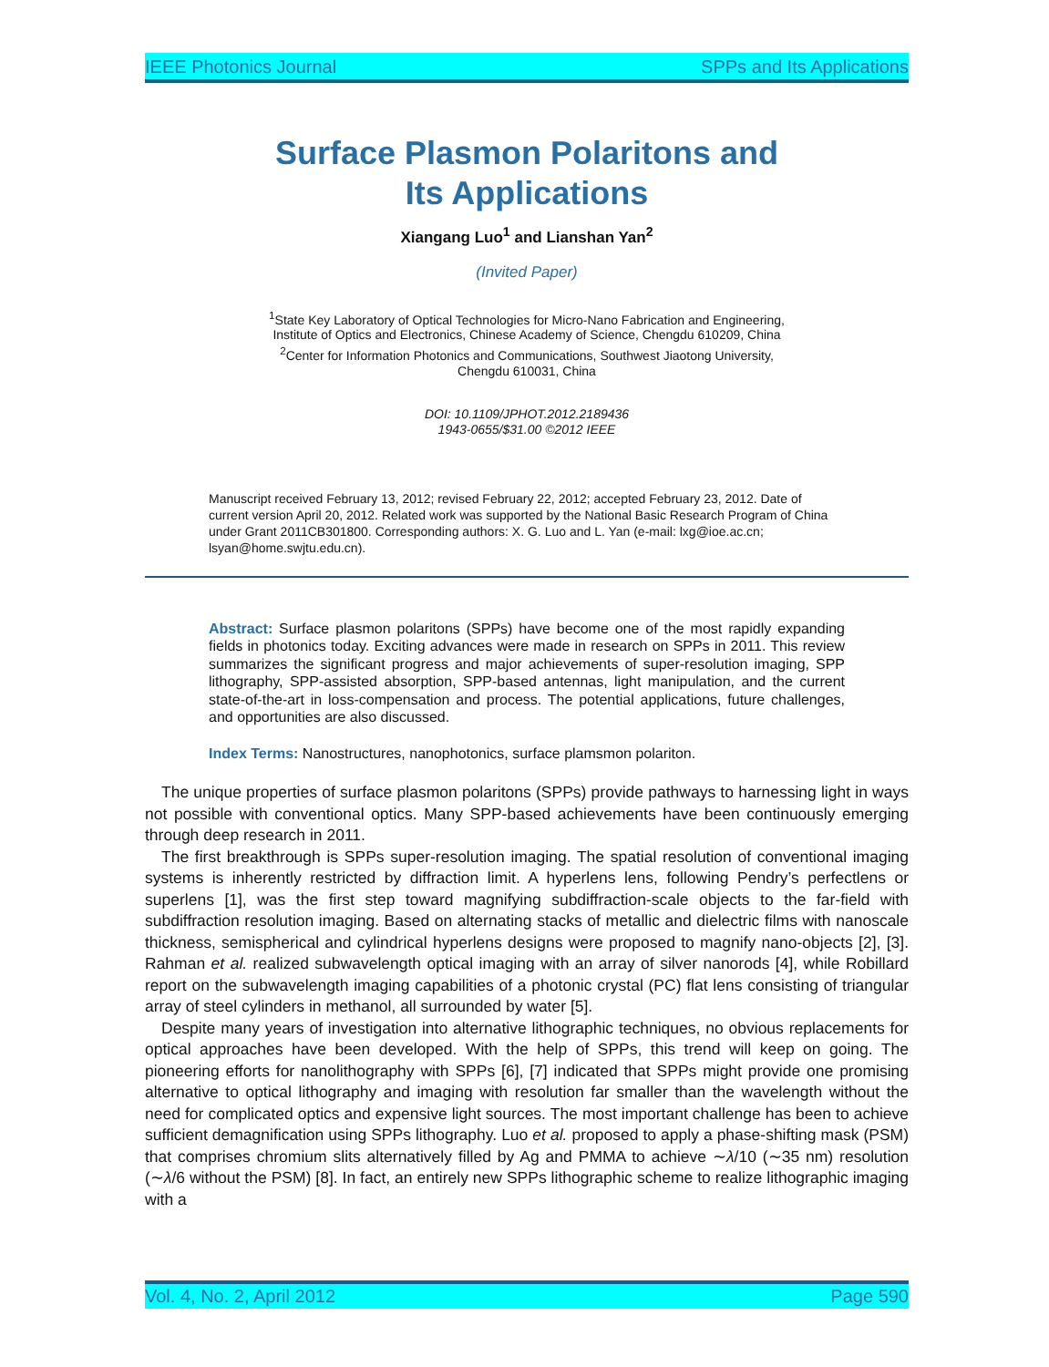IEEE Photonics Journal SPPs and Its Applications
Surface Plasmon Polaritons and
Its Applications
Xiangang Luo<sup>1</sup> and Lianshan Yan<sup>2</sup>
(Invited Paper)
<sup>1</sup> State Key Laboratory of Optical Technologies for Micro-Nano Fabrication and Engineering,
Institute of Optics and Electronics, Chinese Academy of Science, Chengdu 610209, China
<sup>2</sup> Center for Information Photonics and Communications, Southwest Jiaotong University,
Chengdu 610031, China
DOI: 10.1109/JPHOT.2012.2189436
1943-0655/$31.00 ©2012 IEEE
Manuscript received February 13, 2012; revised February 22, 2012; accepted February 23, 2012. Date of current version April 20, 2012. Related work was supported by the National Basic Research Program of China under Grant 2011CB301800. Corresponding authors: X. G. Luo and L. Yan (e-mail: lxg@ioe.ac.cn; lsyan@home.swjtu.edu.cn).
Abstract: Surface plasmon polaritons (SPPs) have become one of the most rapidly expanding fields in photonics today. Exciting advances were made in research on SPPs in 2011. This review summarizes the significant progress and major achievements of super-resolution imaging, SPP lithography, SPP-assisted absorption, SPP-based antennas, light manipulation, and the current state-of-the-art in loss-compensation and process. The potential applications, future challenges, and opportunities are also discussed.
Index Terms: Nanostructures, nanophotonics, surface plamsmon polariton.
The unique properties of surface plasmon polaritons (SPPs) provide pathways to harnessing light in ways not possible with conventional optics. Many SPP-based achievements have been continuously emerging through deep research in 2011.
The first breakthrough is SPPs super-resolution imaging. The spatial resolution of conventional imaging systems is inherently restricted by diffraction limit. A hyperlens lens, following Pendry’s perfectlens or superlens [1], was the first step toward magnifying subdiffraction-scale objects to the far-field with subdiffraction resolution imaging. Based on alternating stacks of metallic and dielectric films with nanoscale thickness, semispherical and cylindrical hyperlens designs were proposed to magnify nano-objects [2], [3]. Rahman et al. realized subwavelength optical imaging with an array of silver nanorods [4], while Robillard report on the subwavelength imaging capabilities of a photonic crystal (PC) flat lens consisting of triangular array of steel cylinders in methanol, all surrounded by water [5].
Despite many years of investigation into alternative lithographic techniques, no obvious replacements for optical approaches have been developed. With the help of SPPs, this trend will keep on going. The pioneering efforts for nanolithography with SPPs [6], [7] indicated that SPPs might provide one promising alternative to optical lithography and imaging with resolution far smaller than the wavelength without the need for complicated optics and expensive light sources. The most important challenge has been to achieve sufficient demagnification using SPPs lithography. Luo et al. proposed to apply a phase-shifting mask (PSM) that comprises chromium slits alternatively filled by Ag and PMMA to achieve ∼λ/10 (∼35 nm) resolution (∼λ/6 without the PSM) [8]. In fact, an entirely new SPPs lithographic scheme to realize lithographic imaging with a
Vol. 4, No. 2, April 2012 Page 590